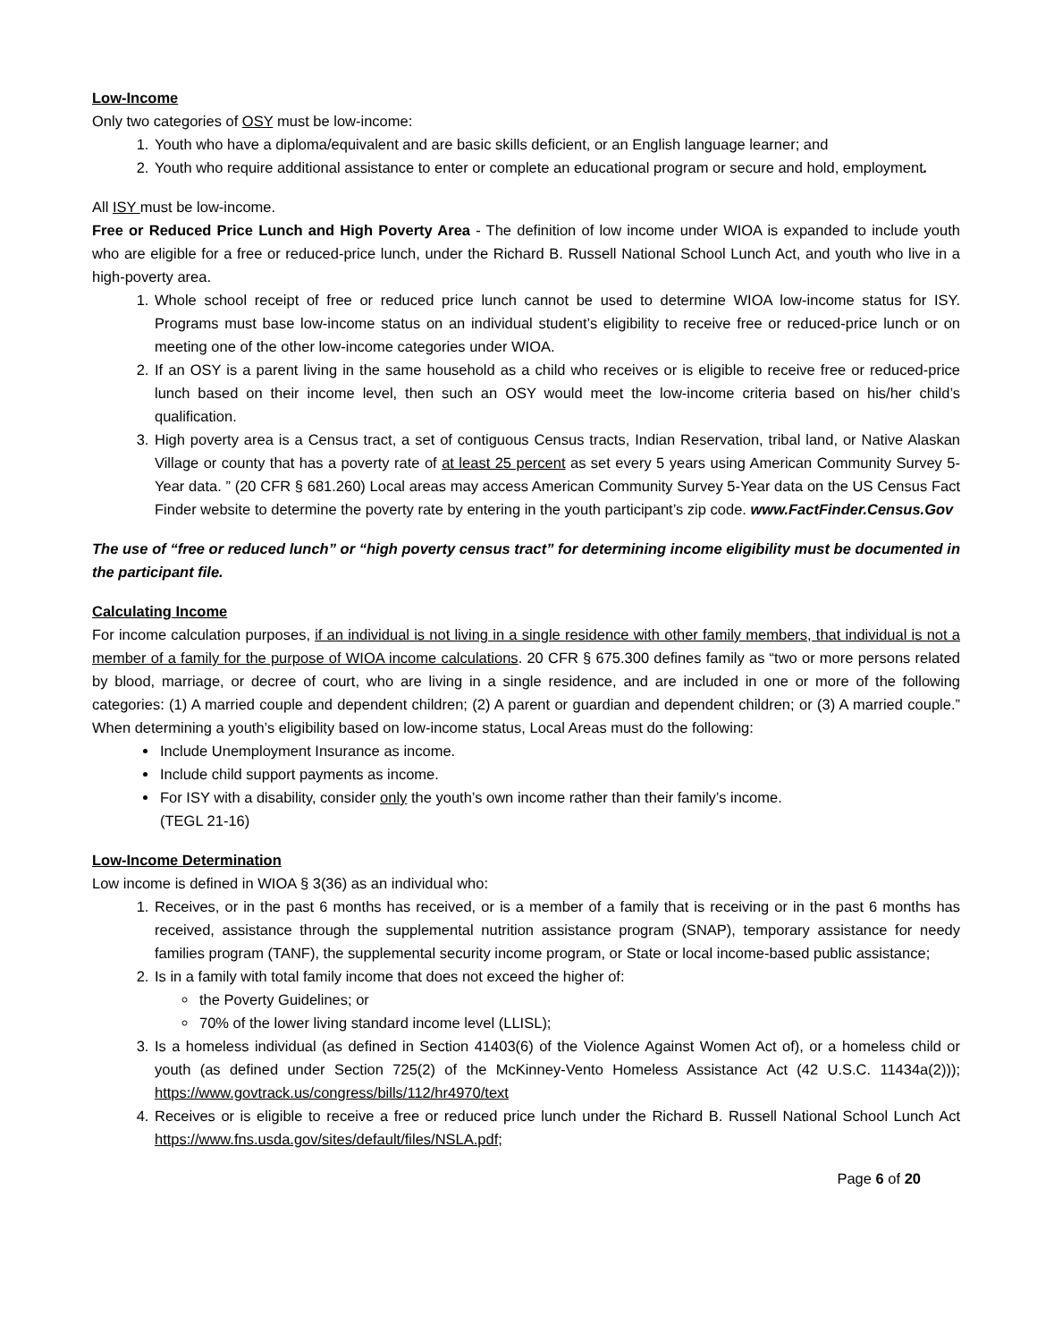Low-Income
Only two categories of OSY must be low-income:
1. Youth who have a diploma/equivalent and are basic skills deficient, or an English language learner; and
2. Youth who require additional assistance to enter or complete an educational program or secure and hold, employment.
All ISY must be low-income.
Free or Reduced Price Lunch and High Poverty Area - The definition of low income under WIOA is expanded to include youth who are eligible for a free or reduced-price lunch, under the Richard B. Russell National School Lunch Act, and youth who live in a high-poverty area.
1. Whole school receipt of free or reduced price lunch cannot be used to determine WIOA low-income status for ISY. Programs must base low-income status on an individual student’s eligibility to receive free or reduced-price lunch or on meeting one of the other low-income categories under WIOA.
2. If an OSY is a parent living in the same household as a child who receives or is eligible to receive free or reduced-price lunch based on their income level, then such an OSY would meet the low-income criteria based on his/her child’s qualification.
3. High poverty area is a Census tract, a set of contiguous Census tracts, Indian Reservation, tribal land, or Native Alaskan Village or county that has a poverty rate of at least 25 percent as set every 5 years using American Community Survey 5-Year data. ” (20 CFR § 681.260) Local areas may access American Community Survey 5-Year data on the US Census Fact Finder website to determine the poverty rate by entering in the youth participant’s zip code. www.FactFinder.Census.Gov
The use of “free or reduced lunch” or “high poverty census tract” for determining income eligibility must be documented in the participant file.
Calculating Income
For income calculation purposes, if an individual is not living in a single residence with other family members, that individual is not a member of a family for the purpose of WIOA income calculations. 20 CFR § 675.300 defines family as “two or more persons related by blood, marriage, or decree of court, who are living in a single residence, and are included in one or more of the following categories: (1) A married couple and dependent children; (2) A parent or guardian and dependent children; or (3) A married couple.” When determining a youth’s eligibility based on low-income status, Local Areas must do the following:
Include Unemployment Insurance as income.
Include child support payments as income.
For ISY with a disability, consider only the youth’s own income rather than their family’s income.
(TEGL 21-16)
Low-Income Determination
Low income is defined in WIOA § 3(36) as an individual who:
1. Receives, or in the past 6 months has received, or is a member of a family that is receiving or in the past 6 months has received, assistance through the supplemental nutrition assistance program (SNAP), temporary assistance for needy families program (TANF), the supplemental security income program, or State or local income-based public assistance;
2. Is in a family with total family income that does not exceed the higher of:
the Poverty Guidelines; or
70% of the lower living standard income level (LLISL);
3. Is a homeless individual (as defined in Section 41403(6) of the Violence Against Women Act of), or a homeless child or youth (as defined under Section 725(2) of the McKinney-Vento Homeless Assistance Act (42 U.S.C. 11434a(2))); https://www.govtrack.us/congress/bills/112/hr4970/text
4. Receives or is eligible to receive a free or reduced price lunch under the Richard B. Russell National School Lunch Act https://www.fns.usda.gov/sites/default/files/NSLA.pdf;
Page 6 of 20